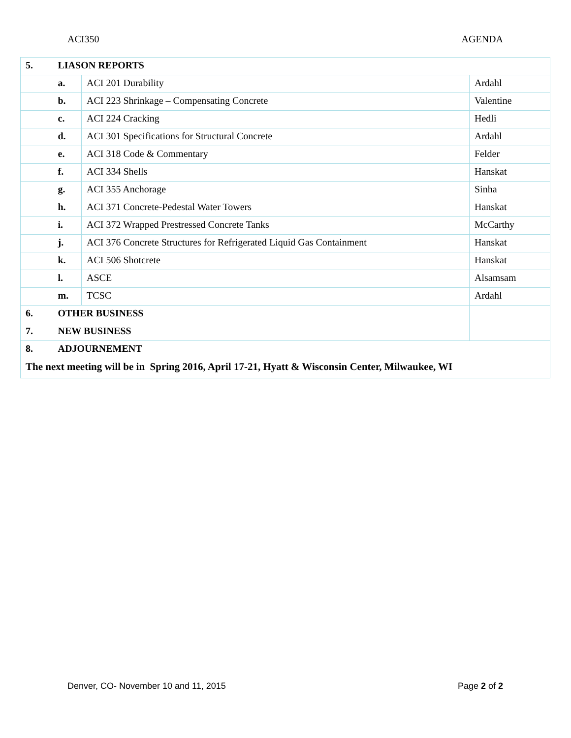ACI350 AGENDA
| 5. | LIASON REPORTS | | |
| | a. | ACI 201 Durability | Ardahl |
| | b. | ACI 223 Shrinkage – Compensating Concrete | Valentine |
| | c. | ACI 224 Cracking | Hedli |
| | d. | ACI 301 Specifications for Structural Concrete | Ardahl |
| | e. | ACI 318 Code & Commentary | Felder |
| | f. | ACI 334 Shells | Hanskat |
| | g. | ACI 355 Anchorage | Sinha |
| | h. | ACI 371 Concrete-Pedestal Water Towers | Hanskat |
| | i. | ACI 372 Wrapped Prestressed Concrete Tanks | McCarthy |
| | j. | ACI 376 Concrete Structures for Refrigerated Liquid Gas Containment | Hanskat |
| | k. | ACI 506 Shotcrete | Hanskat |
| | l. | ASCE | Alsamsam |
| | m. | TCSC | Ardahl |
| 6. | OTHER BUSINESS | | |
| 7. | NEW BUSINESS | | |
| 8. | ADJOURNEMENT | | |
| The next meeting will be in Spring 2016, April 17-21, Hyatt & Wisconsin Center, Milwaukee, WI | | | |
Denver, CO- November 10 and 11, 2015 Page 2 of 2